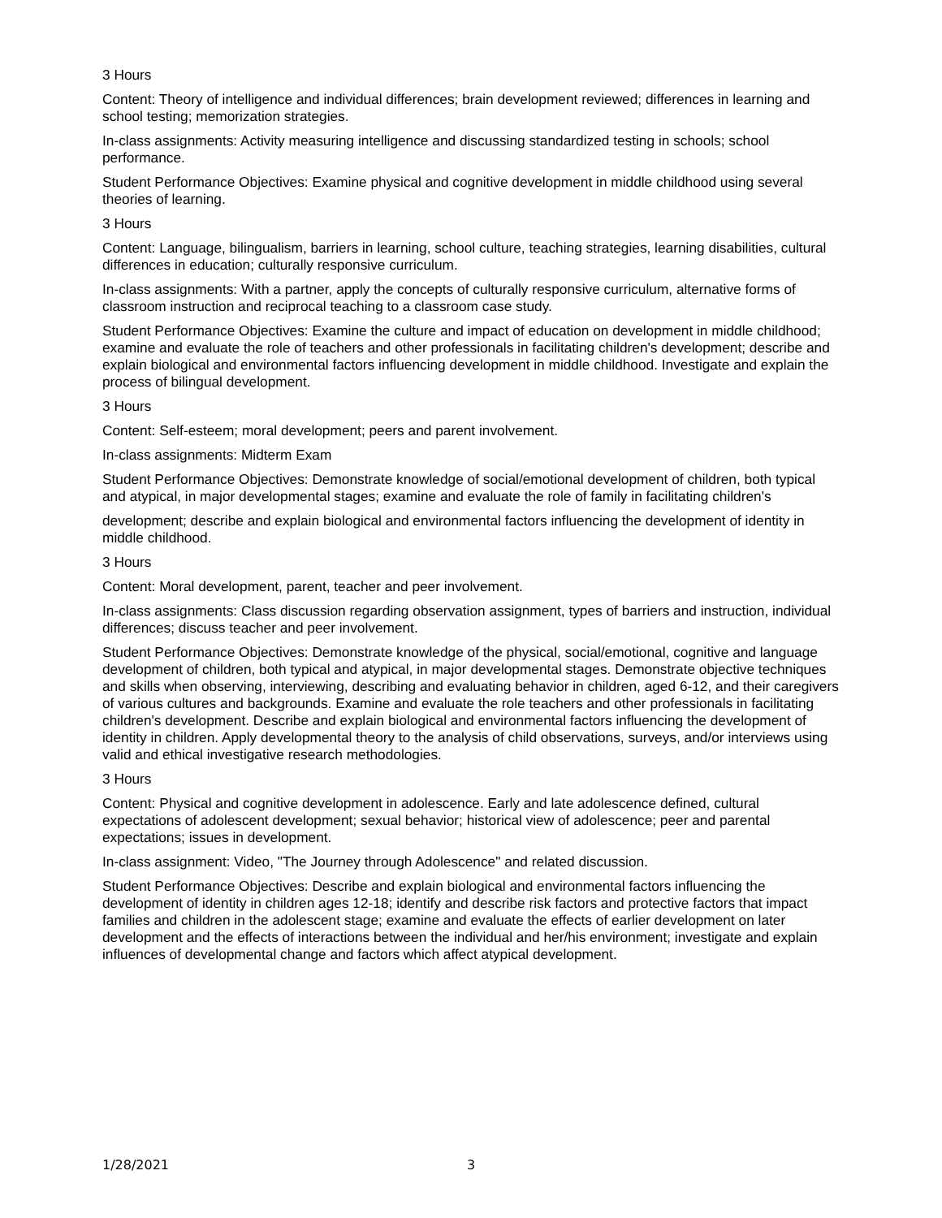3 Hours
Content: Theory of intelligence and individual differences; brain development reviewed; differences in learning and school testing; memorization strategies.
In-class assignments: Activity measuring intelligence and discussing standardized testing in schools; school performance.
Student Performance Objectives: Examine physical and cognitive development in middle childhood using several theories of learning.
3 Hours
Content: Language, bilingualism, barriers in learning, school culture, teaching strategies, learning disabilities, cultural differences in education; culturally responsive curriculum.
In-class assignments: With a partner, apply the concepts of culturally responsive curriculum, alternative forms of classroom instruction and reciprocal teaching to a classroom case study.
Student Performance Objectives: Examine the culture and impact of education on development in middle childhood; examine and evaluate the role of teachers and other professionals in facilitating children's development; describe and explain biological and environmental factors influencing development in middle childhood. Investigate and explain the process of bilingual development.
3 Hours
Content: Self-esteem; moral development; peers and parent involvement.
In-class assignments: Midterm Exam
Student Performance Objectives: Demonstrate knowledge of social/emotional development of children, both typical and atypical, in major developmental stages; examine and evaluate the role of family in facilitating children's
development; describe and explain biological and environmental factors influencing the development of identity in middle childhood.
3 Hours
Content: Moral development, parent, teacher and peer involvement.
In-class assignments: Class discussion regarding observation assignment, types of barriers and instruction, individual differences; discuss teacher and peer involvement.
Student Performance Objectives: Demonstrate knowledge of the physical, social/emotional, cognitive and language development of children, both typical and atypical, in major developmental stages. Demonstrate objective techniques and skills when observing, interviewing, describing and evaluating behavior in children, aged 6-12, and their caregivers of various cultures and backgrounds. Examine and evaluate the role teachers and other professionals in facilitating children's development. Describe and explain biological and environmental factors influencing the development of identity in children. Apply developmental theory to the analysis of child observations, surveys, and/or interviews using valid and ethical investigative research methodologies.
3 Hours
Content: Physical and cognitive development in adolescence. Early and late adolescence defined, cultural expectations of adolescent development; sexual behavior; historical view of adolescence; peer and parental expectations; issues in development.
In-class assignment: Video, "The Journey through Adolescence" and related discussion.
Student Performance Objectives: Describe and explain biological and environmental factors influencing the development of identity in children ages 12-18; identify and describe risk factors and protective factors that impact families and children in the adolescent stage; examine and evaluate the effects of earlier development on later development and the effects of interactions between the individual and her/his environment; investigate and explain influences of developmental change and factors which affect atypical development.
1/28/2021 3